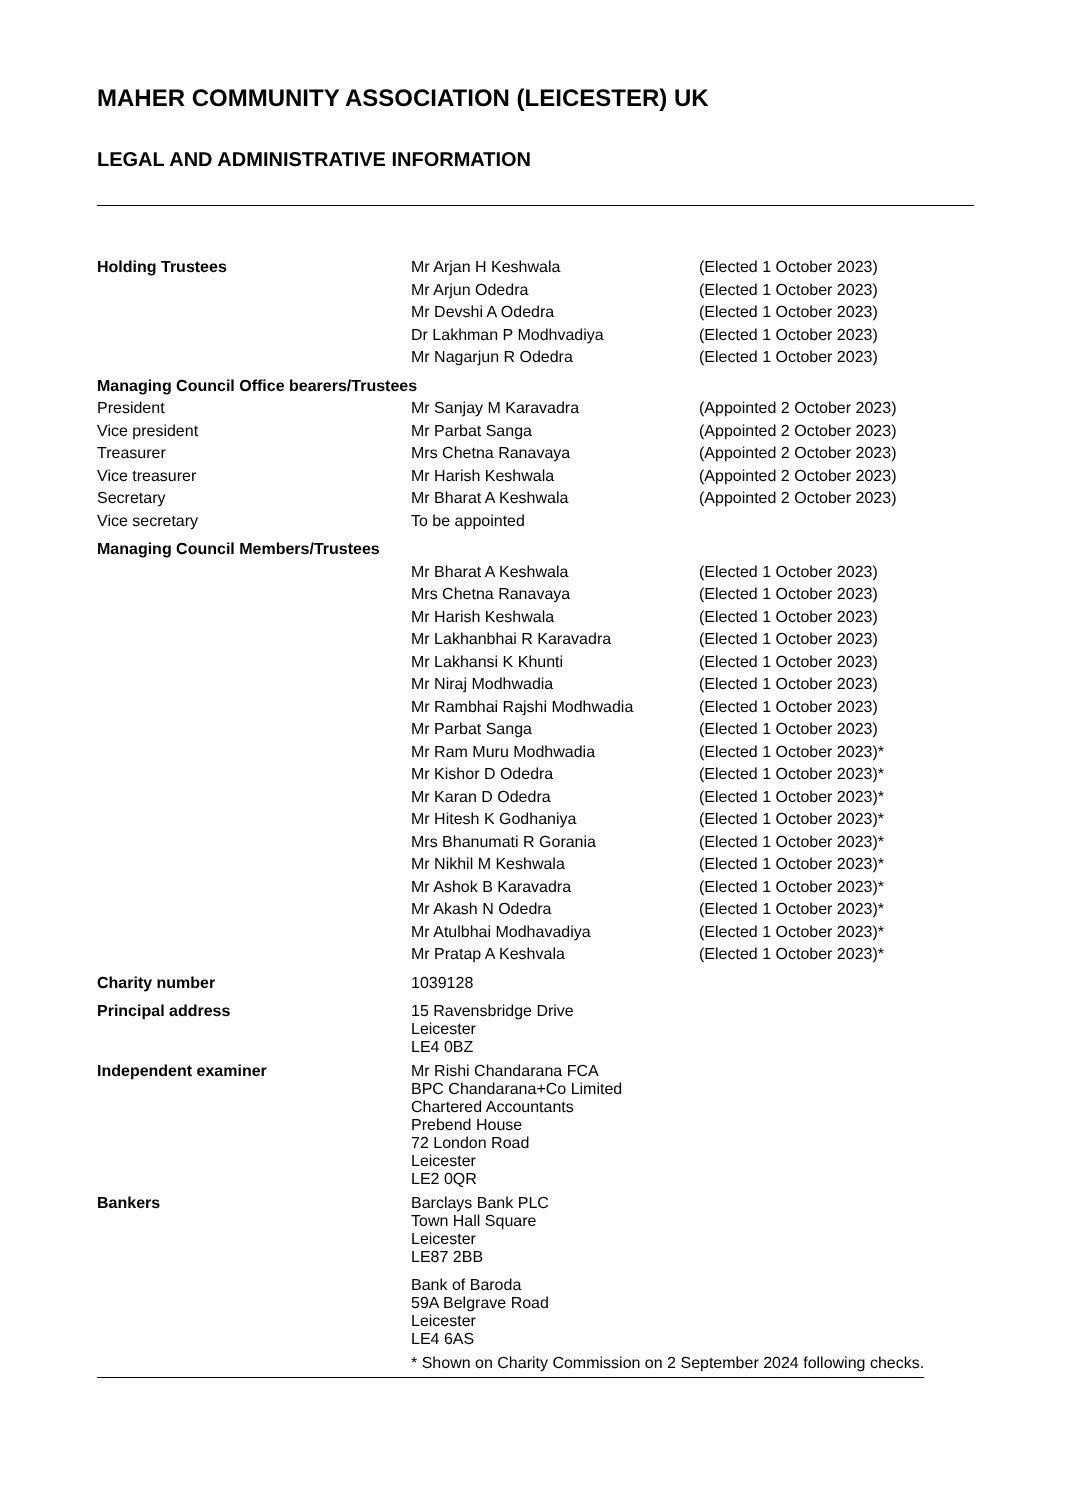MAHER COMMUNITY ASSOCIATION (LEICESTER) UK
LEGAL AND ADMINISTRATIVE INFORMATION
| Holding Trustees | Mr Arjan H Keshwala | (Elected 1 October 2023) |
| | Mr Arjun Odedra | (Elected 1 October 2023) |
| | Mr Devshi A Odedra | (Elected 1 October 2023) |
| | Dr Lakhman P Modhvadiya | (Elected 1 October 2023) |
| | Mr Nagarjun R Odedra | (Elected 1 October 2023) |
| Managing Council Office bearers/Trustees | | |
| President | Mr Sanjay M Karavadra | (Appointed 2 October 2023) |
| Vice president | Mr Parbat Sanga | (Appointed 2 October 2023) |
| Treasurer | Mrs Chetna Ranavaya | (Appointed 2 October 2023) |
| Vice treasurer | Mr Harish Keshwala | (Appointed 2 October 2023) |
| Secretary | Mr Bharat A Keshwala | (Appointed 2 October 2023) |
| Vice secretary | To be appointed | |
| Managing Council Members/Trustees | | |
| | Mr Bharat A Keshwala | (Elected 1 October 2023) |
| | Mrs Chetna Ranavaya | (Elected 1 October 2023) |
| | Mr Harish Keshwala | (Elected 1 October 2023) |
| | Mr Lakhanbhai R Karavadra | (Elected 1 October 2023) |
| | Mr Lakhansi K Khunti | (Elected 1 October 2023) |
| | Mr Niraj Modhwadia | (Elected 1 October 2023) |
| | Mr Rambhai Rajshi Modhwadia | (Elected 1 October 2023) |
| | Mr Parbat Sanga | (Elected 1 October 2023) |
| | Mr Ram Muru Modhwadia | (Elected 1 October 2023)* |
| | Mr Kishor D Odedra | (Elected 1 October 2023)* |
| | Mr Karan D Odedra | (Elected 1 October 2023)* |
| | Mr Hitesh K Godhaniya | (Elected 1 October 2023)* |
| | Mrs Bhanumati R Gorania | (Elected 1 October 2023)* |
| | Mr Nikhil M Keshwala | (Elected 1 October 2023)* |
| | Mr Ashok B Karavadra | (Elected 1 October 2023)* |
| | Mr Akash N Odedra | (Elected 1 October 2023)* |
| | Mr Atulbhai Modhavadiya | (Elected 1 October 2023)* |
| | Mr Pratap A Keshvala | (Elected 1 October 2023)* |
| Charity number | 1039128 | |
| Principal address | 15 Ravensbridge Drive Leicester LE4 0BZ | |
| Independent examiner | Mr Rishi Chandarana FCA BPC Chandarana+Co Limited Chartered Accountants Prebend House 72 London Road Leicester LE2 0QR | |
| Bankers | Barclays Bank PLC Town Hall Square Leicester LE87 2BB | |
| | Bank of Baroda 59A Belgrave Road Leicester LE4 6AS | |
| | * Shown on Charity Commission on 2 September 2024 following checks. | |